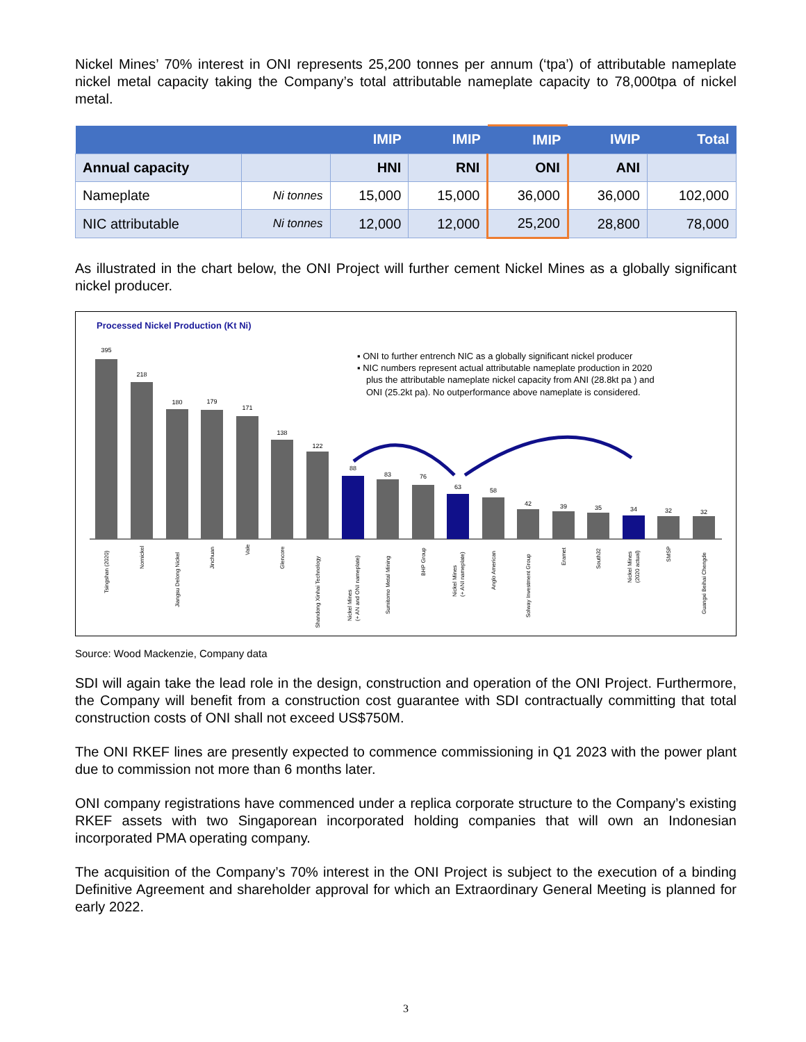Nickel Mines’ 70% interest in ONI represents 25,200 tonnes per annum (‘tpa’) of attributable nameplate nickel metal capacity taking the Company’s total attributable nameplate capacity to 78,000tpa of nickel metal.
| | | IMIP | IMIP | IMIP | IWIP | Total |
| --- | --- | --- | --- | --- | --- | --- |
| Annual capacity | | HNI | RNI | ONI | ANI | |
| Nameplate | Ni tonnes | 15,000 | 15,000 | 36,000 | 36,000 | 102,000 |
| NIC attributable | Ni tonnes | 12,000 | 12,000 | 25,200 | 28,800 | 78,000 |
As illustrated in the chart below, the ONI Project will further cement Nickel Mines as a globally significant nickel producer.
Processed Nickel Production (Kt Ni)
▪ ONI to further entrench NIC as a globally significant nickel producer
▪ NIC numbers represent actual attributable nameplate production in 2020
plus the attributable nameplate nickel capacity from ANI (28.8kt pa ) and
ONI (25.2kt pa). No outperformance above nameplate is considered.
395
218
180
179
171
138
122
88
83
76
63
58
42
39
35
34
32
32
Tsingshan (2020)
Nornickel
Jiangsu Delong Nickel
Jinchuan
Vale
Glencore
Shandong Xinhai Technology
Nickel Mines
(+ AN and ONI nameplate)
Sumitomo Metal Mining
BHP Group
Nickel Mines
(+ ANI nameplate)
Anglo American
Solway Investment Group
Eramet
South32
Nickel Mines
(2020 actual)
SMSP
Guangxi Beihai Chengde
Source: Wood Mackenzie, Company data
SDI will again take the lead role in the design, construction and operation of the ONI Project. Furthermore, the Company will benefit from a construction cost guarantee with SDI contractually committing that total construction costs of ONI shall not exceed US$750M.
The ONI RKEF lines are presently expected to commence commissioning in Q1 2023 with the power plant due to commission not more than 6 months later.
ONI company registrations have commenced under a replica corporate structure to the Company’s existing RKEF assets with two Singaporean incorporated holding companies that will own an Indonesian incorporated PMA operating company.
The acquisition of the Company’s 70% interest in the ONI Project is subject to the execution of a binding Definitive Agreement and shareholder approval for which an Extraordinary General Meeting is planned for early 2022.
3